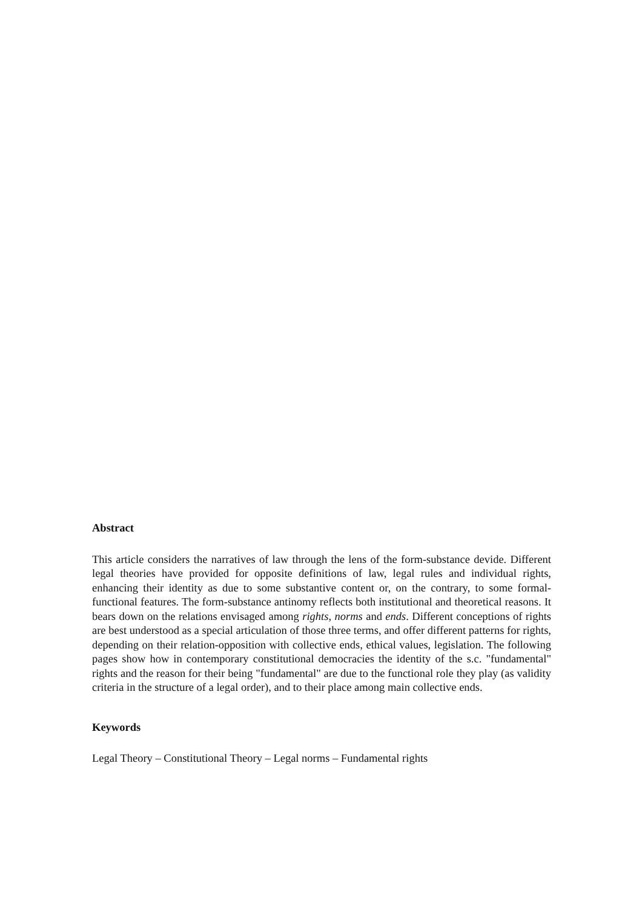Abstract
This article considers the narratives of law through the lens of the form-substance devide. Different legal theories have provided for opposite definitions of law, legal rules and individual rights, enhancing their identity as due to some substantive content or, on the contrary, to some formal-functional features. The form-substance antinomy reflects both institutional and theoretical reasons. It bears down on the relations envisaged among rights, norms and ends. Different conceptions of rights are best understood as a special articulation of those three terms, and offer different patterns for rights, depending on their relation-opposition with collective ends, ethical values, legislation. The following pages show how in contemporary constitutional democracies the identity of the s.c. "fundamental" rights and the reason for their being "fundamental" are due to the functional role they play (as validity criteria in the structure of a legal order), and to their place among main collective ends.
Keywords
Legal Theory – Constitutional Theory – Legal norms – Fundamental rights